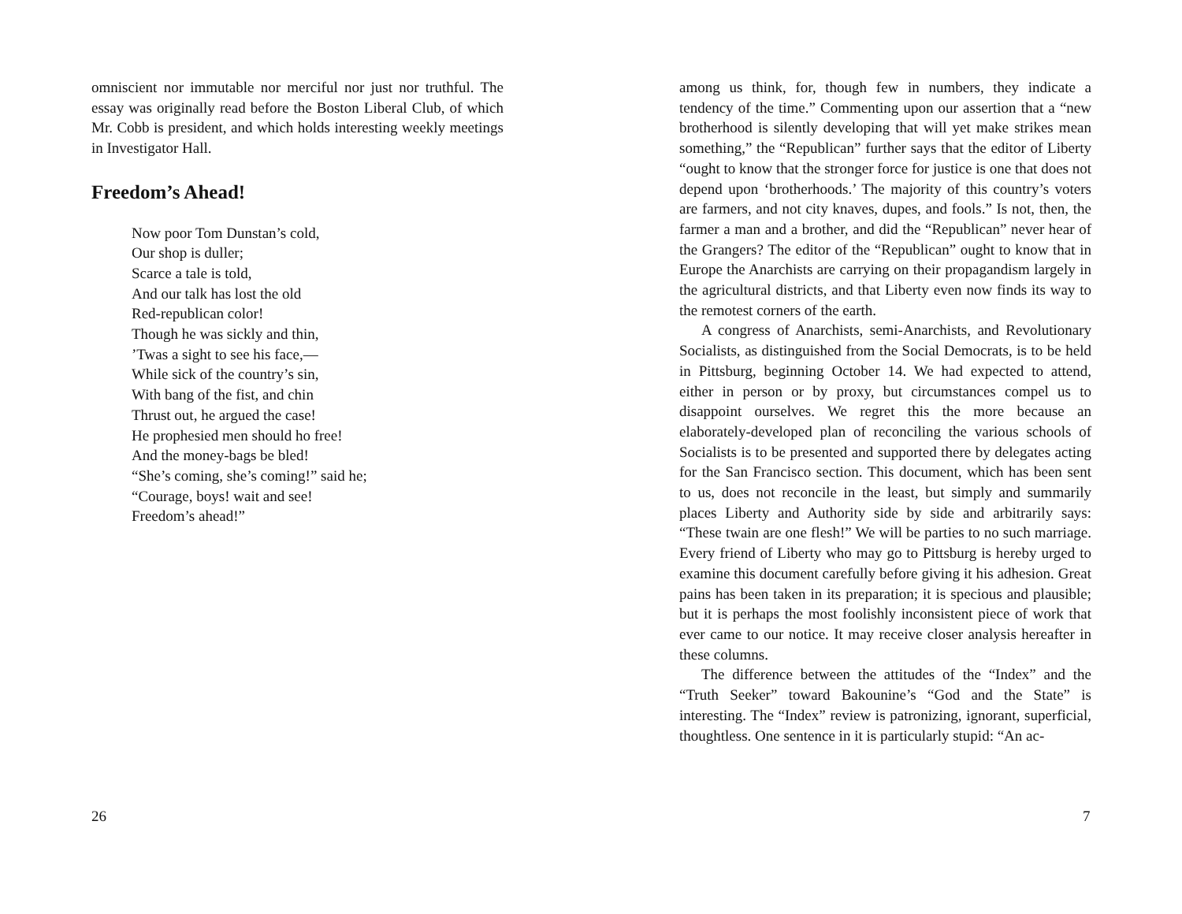omniscient nor immutable nor merciful nor just nor truthful. The essay was originally read before the Boston Liberal Club, of which Mr. Cobb is president, and which holds interesting weekly meetings in Investigator Hall.
Freedom’s Ahead!
Now poor Tom Dunstan’s cold,
Our shop is duller;
Scarce a tale is told,
And our talk has lost the old
Red-republican color!
Though he was sickly and thin,
’Twas a sight to see his face,—
While sick of the country’s sin,
With bang of the fist, and chin
Thrust out, he argued the case!
He prophesied men should ho free!
And the money-bags be bled!
“She’s coming, she’s coming!” said he;
“Courage, boys! wait and see!
Freedom’s ahead!”
26
among us think, for, though few in numbers, they indicate a tendency of the time.” Commenting upon our assertion that a “new brotherhood is silently developing that will yet make strikes mean something,” the “Republican” further says that the editor of Liberty “ought to know that the stronger force for justice is one that does not depend upon ‘brotherhoods.’ The majority of this country’s voters are farmers, and not city knaves, dupes, and fools.” Is not, then, the farmer a man and a brother, and did the “Republican” never hear of the Grangers? The editor of the “Republican” ought to know that in Europe the Anarchists are carrying on their propagandism largely in the agricultural districts, and that Liberty even now finds its way to the remotest corners of the earth.
A congress of Anarchists, semi-Anarchists, and Revolutionary Socialists, as distinguished from the Social Democrats, is to be held in Pittsburg, beginning October 14. We had expected to attend, either in person or by proxy, but circumstances compel us to disappoint ourselves. We regret this the more because an elaborately-developed plan of reconciling the various schools of Socialists is to be presented and supported there by delegates acting for the San Francisco section. This document, which has been sent to us, does not reconcile in the least, but simply and summarily places Liberty and Authority side by side and arbitrarily says: “These twain are one flesh!” We will be parties to no such marriage. Every friend of Liberty who may go to Pittsburg is hereby urged to examine this document carefully before giving it his adhesion. Great pains has been taken in its preparation; it is specious and plausible; but it is perhaps the most foolishly inconsistent piece of work that ever came to our notice. It may receive closer analysis hereafter in these columns.
The difference between the attitudes of the “Index” and the “Truth Seeker” toward Bakounine’s “God and the State” is interesting. The “Index” review is patronizing, ignorant, superficial, thoughtless. One sentence in it is particularly stupid: “An ac-
7